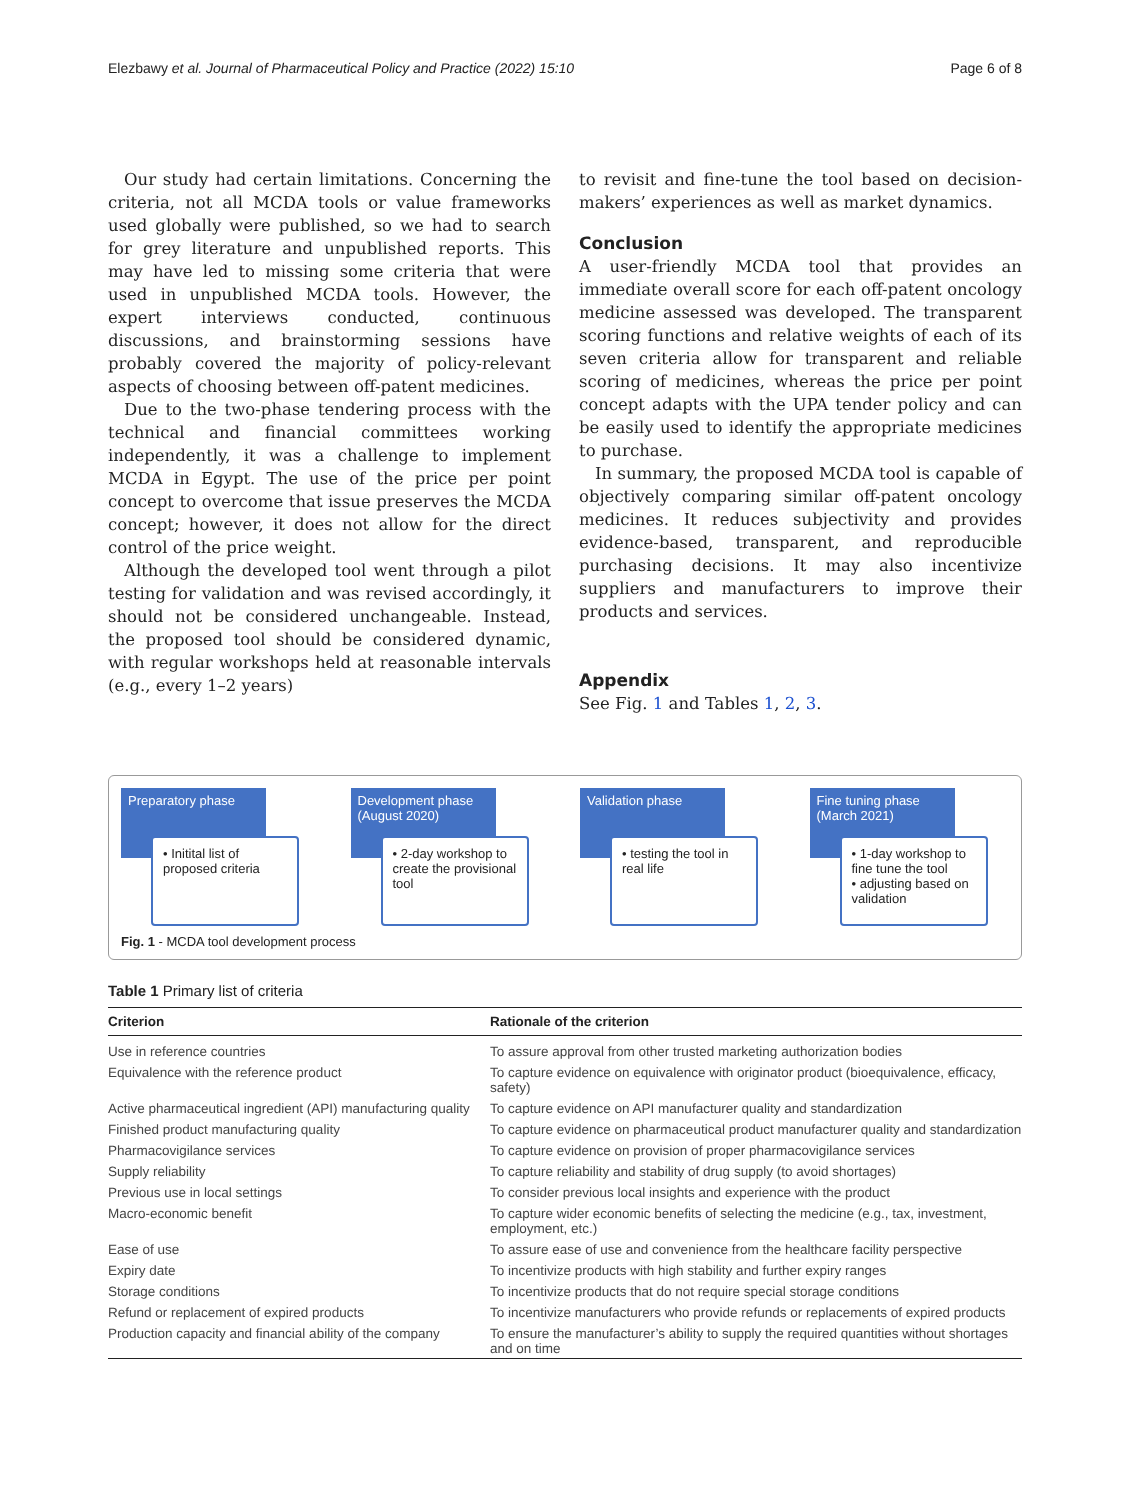Elezbawy et al. Journal of Pharmaceutical Policy and Practice (2022) 15:10 Page 6 of 8
Our study had certain limitations. Concerning the criteria, not all MCDA tools or value frameworks used globally were published, so we had to search for grey literature and unpublished reports. This may have led to missing some criteria that were used in unpublished MCDA tools. However, the expert interviews conducted, continuous discussions, and brainstorming sessions have probably covered the majority of policy-relevant aspects of choosing between off-patent medicines.
Due to the two-phase tendering process with the technical and financial committees working independently, it was a challenge to implement MCDA in Egypt. The use of the price per point concept to overcome that issue preserves the MCDA concept; however, it does not allow for the direct control of the price weight.
Although the developed tool went through a pilot testing for validation and was revised accordingly, it should not be considered unchangeable. Instead, the proposed tool should be considered dynamic, with regular workshops held at reasonable intervals (e.g., every 1–2 years)
to revisit and fine-tune the tool based on decision-makers’ experiences as well as market dynamics.
Conclusion
A user-friendly MCDA tool that provides an immediate overall score for each off-patent oncology medicine assessed was developed. The transparent scoring functions and relative weights of each of its seven criteria allow for transparent and reliable scoring of medicines, whereas the price per point concept adapts with the UPA tender policy and can be easily used to identify the appropriate medicines to purchase.
In summary, the proposed MCDA tool is capable of objectively comparing similar off-patent oncology medicines. It reduces subjectivity and provides evidence-based, transparent, and reproducible purchasing decisions. It may also incentivize suppliers and manufacturers to improve their products and services.
Appendix
See Fig. 1 and Tables 1, 2, 3.
Preparatory phase
• Initital list of proposed criteria
Development phase (August 2020)
• 2-day workshop to create the provisional tool
Validation phase
• testing the tool in real life
Fine tuning phase (March 2021)
• 1-day workshop to fine tune the tool
• adjusting based on validation
Fig. 1 - MCDA tool development process
Table 1 Primary list of criteria
| Criterion | Rationale of the criterion |
| --- | --- |
| Use in reference countries | To assure approval from other trusted marketing authorization bodies |
| Equivalence with the reference product | To capture evidence on equivalence with originator product (bioequivalence, efficacy, safety) |
| Active pharmaceutical ingredient (API) manufacturing quality | To capture evidence on API manufacturer quality and standardization |
| Finished product manufacturing quality | To capture evidence on pharmaceutical product manufacturer quality and standardization |
| Pharmacovigilance services | To capture evidence on provision of proper pharmacovigilance services |
| Supply reliability | To capture reliability and stability of drug supply (to avoid shortages) |
| Previous use in local settings | To consider previous local insights and experience with the product |
| Macro-economic benefit | To capture wider economic benefits of selecting the medicine (e.g., tax, investment, employment, etc.) |
| Ease of use | To assure ease of use and convenience from the healthcare facility perspective |
| Expiry date | To incentivize products with high stability and further expiry ranges |
| Storage conditions | To incentivize products that do not require special storage conditions |
| Refund or replacement of expired products | To incentivize manufacturers who provide refunds or replacements of expired products |
| Production capacity and financial ability of the company | To ensure the manufacturer’s ability to supply the required quantities without shortages and on time |